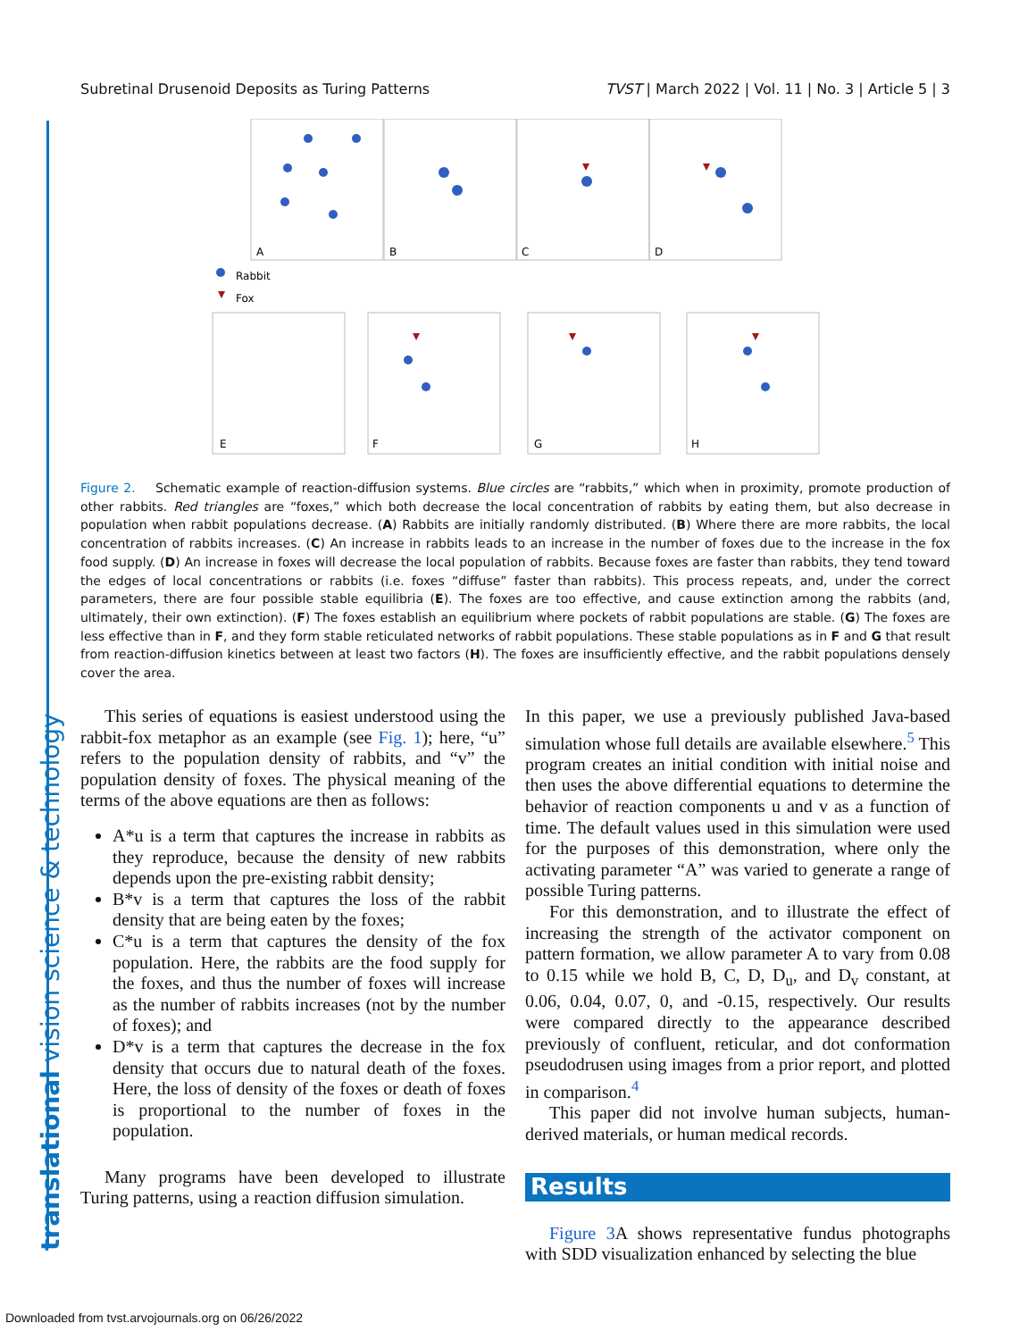Subretinal Drusenoid Deposits as Turing Patterns TVST | March 2022 | Vol. 11 | No. 3 | Article 5 | 3
translational vision science & technology
A
B
C
D
Rabbit
Fox
E
F
G
H
Figure 2. Schematic example of reaction-diffusion systems. Blue circles are “rabbits,” which when in proximity, promote production of other rabbits. Red triangles are “foxes,” which both decrease the local concentration of rabbits by eating them, but also decrease in population when rabbit populations decrease. (A) Rabbits are initially randomly distributed. (B) Where there are more rabbits, the local concentration of rabbits increases. (C) An increase in rabbits leads to an increase in the number of foxes due to the increase in the fox food supply. (D) An increase in foxes will decrease the local population of rabbits. Because foxes are faster than rabbits, they tend toward the edges of local concentrations or rabbits (i.e. foxes “diffuse” faster than rabbits). This process repeats, and, under the correct parameters, there are four possible stable equilibria (E). The foxes are too effective, and cause extinction among the rabbits (and, ultimately, their own extinction). (F) The foxes establish an equilibrium where pockets of rabbit populations are stable. (G) The foxes are less effective than in F, and they form stable reticulated networks of rabbit populations. These stable populations as in F and G that result from reaction-diffusion kinetics between at least two factors (H). The foxes are insufficiently effective, and the rabbit populations densely cover the area.
This series of equations is easiest understood using the rabbit-fox metaphor as an example (see Fig. 1); here, “u” refers to the population density of rabbits, and “v” the population density of foxes. The physical meaning of the terms of the above equations are then as follows:
A*u is a term that captures the increase in rabbits as they reproduce, because the density of new rabbits depends upon the pre-existing rabbit density;
B*v is a term that captures the loss of the rabbit density that are being eaten by the foxes;
C*u is a term that captures the density of the fox population. Here, the rabbits are the food supply for the foxes, and thus the number of foxes will increase as the number of rabbits increases (not by the number of foxes); and
D*v is a term that captures the decrease in the fox density that occurs due to natural death of the foxes. Here, the loss of density of the foxes or death of foxes is proportional to the number of foxes in the population.
Many programs have been developed to illustrate Turing patterns, using a reaction diffusion simulation.
In this paper, we use a previously published Java-based simulation whose full details are available elsewhere.<sup>5</sup> This program creates an initial condition with initial noise and then uses the above differential equations to determine the behavior of reaction components u and v as a function of time. The default values used in this simulation were used for the purposes of this demonstration, where only the activating parameter “A” was varied to generate a range of possible Turing patterns.
For this demonstration, and to illustrate the effect of increasing the strength of the activator component on pattern formation, we allow parameter A to vary from 0.08 to 0.15 while we hold B, C, D, D<sub>u</sub>, and D<sub>v</sub> constant, at 0.06, 0.04, 0.07, 0, and -0.15, respectively. Our results were compared directly to the appearance described previously of confluent, reticular, and dot conformation pseudodrusen using images from a prior report, and plotted in comparison.<sup>4</sup>
This paper did not involve human subjects, human-derived materials, or human medical records.
Results
Figure 3 A shows representative fundus photographs with SDD visualization enhanced by selecting the blue
Downloaded from tvst.arvojournals.org on 06/26/2022